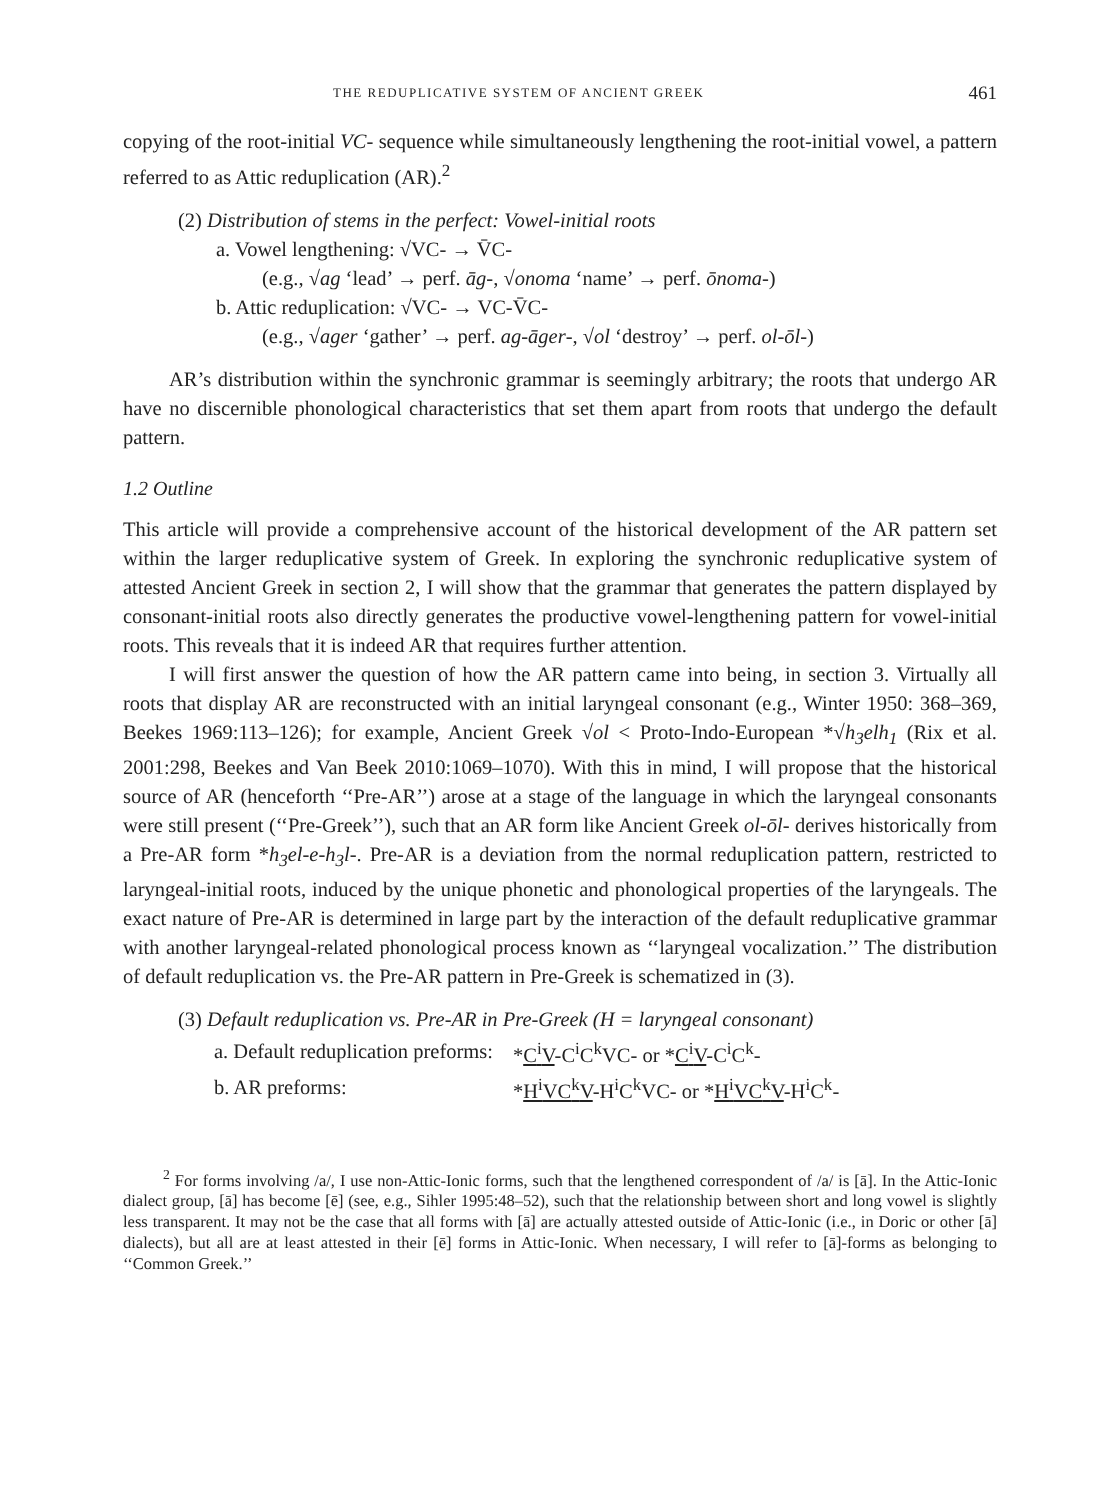THE REDUPLICATIVE SYSTEM OF ANCIENT GREEK 461
copying of the root-initial VC- sequence while simultaneously lengthening the root-initial vowel, a pattern referred to as Attic reduplication (AR).<sup>2</sup>
(2) Distribution of stems in the perfect: Vowel-initial roots
a. Vowel lengthening: √VC- → V̄C-
(e.g., √ag ‘lead’ → perf. āg-, √onoma ‘name’ → perf. ōnoma-)
b. Attic reduplication: √VC- → VC-V̄C-
(e.g., √ager ‘gather’ → perf. ag-āger-, √ol ‘destroy’ → perf. ol-ōl-)
AR’s distribution within the synchronic grammar is seemingly arbitrary; the roots that undergo AR have no discernible phonological characteristics that set them apart from roots that undergo the default pattern.
1.2 Outline
This article will provide a comprehensive account of the historical development of the AR pattern set within the larger reduplicative system of Greek. In exploring the synchronic reduplicative system of attested Ancient Greek in section 2, I will show that the grammar that generates the pattern displayed by consonant-initial roots also directly generates the productive vowel-lengthening pattern for vowel-initial roots. This reveals that it is indeed AR that requires further attention.
I will first answer the question of how the AR pattern came into being, in section 3. Virtually all roots that display AR are reconstructed with an initial laryngeal consonant (e.g., Winter 1950: 368–369, Beekes 1969:113–126); for example, Ancient Greek √ol < Proto-Indo-European *√h<sub>3</sub>elh<sub>1</sub> (Rix et al. 2001:298, Beekes and Van Beek 2010:1069–1070). With this in mind, I will propose that the historical source of AR (henceforth ‘‘Pre-AR’’) arose at a stage of the language in which the laryngeal consonants were still present (‘‘Pre-Greek’’), such that an AR form like Ancient Greek ol-ōl- derives historically from a Pre-AR form *h<sub>3</sub>el-e-h<sub>3</sub>l-. Pre-AR is a deviation from the normal reduplication pattern, restricted to laryngeal-initial roots, induced by the unique phonetic and phonological properties of the laryngeals. The exact nature of Pre-AR is determined in large part by the interaction of the default reduplicative grammar with another laryngeal-related phonological process known as ‘‘laryngeal vocalization.’’ The distribution of default reduplication vs. the Pre-AR pattern in Pre-Greek is schematized in (3).
(3) Default reduplication vs. Pre-AR in Pre-Greek (H = laryngeal consonant)
| a. Default reduplication preforms: | * C<sup>i</sup>V -C<sup>i</sup>C<sup>k</sup>VC- or * C<sup>i</sup>V -C<sup>i</sup>C<sup>k</sup>- |
| b. AR preforms: | * H<sup>i</sup>VC<sup>k</sup>V -H<sup>i</sup>C<sup>k</sup>VC- or * H<sup>i</sup>VC<sup>k</sup>V -H<sup>i</sup>C<sup>k</sup>- |
<sup>2</sup> For forms involving /a/, I use non-Attic-Ionic forms, such that the lengthened correspondent of /a/ is [ā]. In the Attic-Ionic dialect group, [ā] has become [ē] (see, e.g., Sihler 1995:48–52), such that the relationship between short and long vowel is slightly less transparent. It may not be the case that all forms with [ā] are actually attested outside of Attic-Ionic (i.e., in Doric or other [ā] dialects), but all are at least attested in their [ē] forms in Attic-Ionic. When necessary, I will refer to [ā]-forms as belonging to ‘‘Common Greek.’’